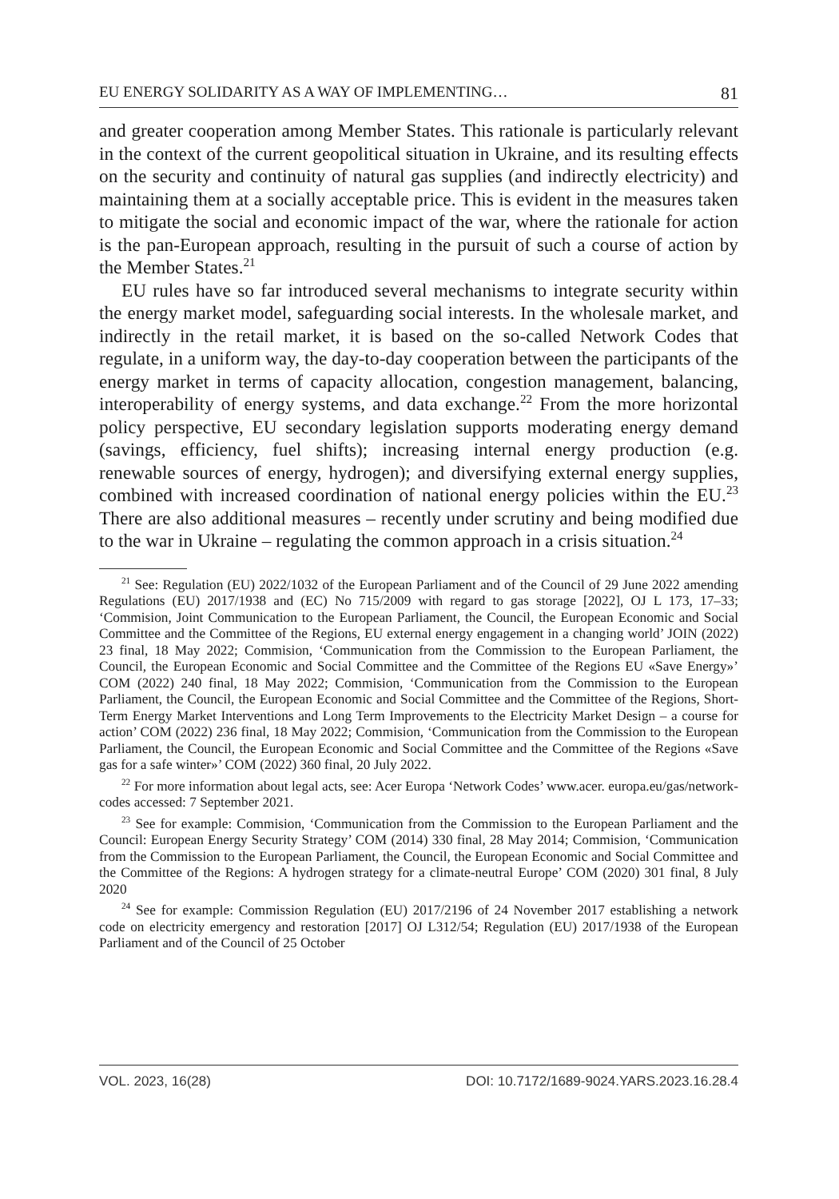EU ENERGY SOLIDARITY AS A WAY OF IMPLEMENTING… 81
and greater cooperation among Member States. This rationale is particularly relevant in the context of the current geopolitical situation in Ukraine, and its resulting effects on the security and continuity of natural gas supplies (and indirectly electricity) and maintaining them at a socially acceptable price. This is evident in the measures taken to mitigate the social and economic impact of the war, where the rationale for action is the pan-European approach, resulting in the pursuit of such a course of action by the Member States.<sup>21</sup>
EU rules have so far introduced several mechanisms to integrate security within the energy market model, safeguarding social interests. In the wholesale market, and indirectly in the retail market, it is based on the so-called Network Codes that regulate, in a uniform way, the day-to-day cooperation between the participants of the energy market in terms of capacity allocation, congestion management, balancing, interoperability of energy systems, and data exchange.<sup>22</sup> From the more horizontal policy perspective, EU secondary legislation supports moderating energy demand (savings, efficiency, fuel shifts); increasing internal energy production (e.g. renewable sources of energy, hydrogen); and diversifying external energy supplies, combined with increased coordination of national energy policies within the EU.<sup>23</sup> There are also additional measures – recently under scrutiny and being modified due to the war in Ukraine – regulating the common approach in a crisis situation.<sup>24</sup>
<sup>21</sup> See: Regulation (EU) 2022/1032 of the European Parliament and of the Council of 29 June 2022 amending Regulations (EU) 2017/1938 and (EC) No 715/2009 with regard to gas storage [2022], OJ L 173, 17–33; ‘Commision, Joint Communication to the European Parliament, the Council, the European Economic and Social Committee and the Committee of the Regions, EU external energy engagement in a changing world’ JOIN (2022) 23 final, 18 May 2022; Commision, ‘Communication from the Commission to the European Parliament, the Council, the European Economic and Social Committee and the Committee of the Regions EU «Save Energy»’ COM (2022) 240 final, 18 May 2022; Commision, ‘Communication from the Commission to the European Parliament, the Council, the European Economic and Social Committee and the Committee of the Regions, Short-Term Energy Market Interventions and Long Term Improvements to the Electricity Market Design – a course for action’ COM (2022) 236 final, 18 May 2022; Commision, ‘Communication from the Commission to the European Parliament, the Council, the European Economic and Social Committee and the Committee of the Regions «Save gas for a safe winter»’ COM (2022) 360 final, 20 July 2022.
<sup>22</sup> For more information about legal acts, see: Acer Europa ‘Network Codes’ www.acer. europa.eu/gas/network-codes accessed: 7 September 2021.
<sup>23</sup> See for example: Commision, ‘Communication from the Commission to the European Parliament and the Council: European Energy Security Strategy’ COM (2014) 330 final, 28 May 2014; Commision, ‘Communication from the Commission to the European Parliament, the Council, the European Economic and Social Committee and the Committee of the Regions: A hydrogen strategy for a climate-neutral Europe’ COM (2020) 301 final, 8 July 2020
<sup>24</sup> See for example: Commission Regulation (EU) 2017/2196 of 24 November 2017 establishing a network code on electricity emergency and restoration [2017] OJ L312/54; Regulation (EU) 2017/1938 of the European Parliament and of the Council of 25 October
VOL. 2023, 16(28) DOI: 10.7172/1689-9024.YARS.2023.16.28.4